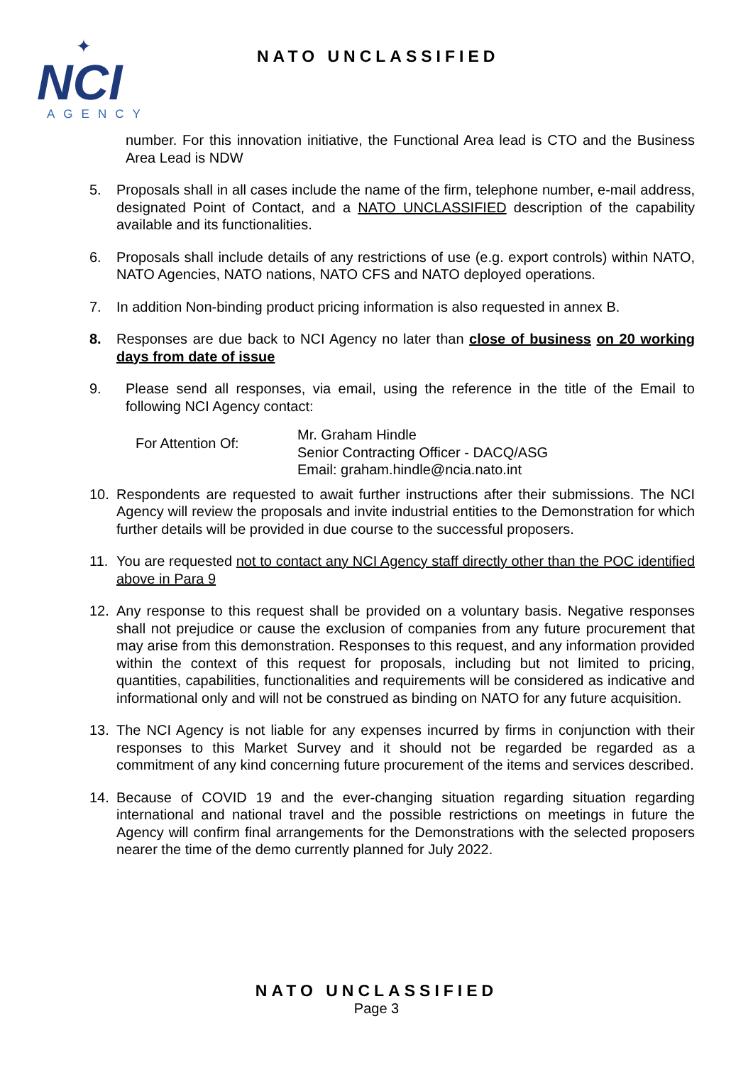✦
NCI
AGENCY
NATO UNCLASSIFIED
number. For this innovation initiative, the Functional Area lead is CTO and the Business Area Lead is NDW
5. Proposals shall in all cases include the name of the firm, telephone number, e-mail address, designated Point of Contact, and a NATO UNCLASSIFIED description of the capability available and its functionalities.
6. Proposals shall include details of any restrictions of use (e.g. export controls) within NATO, NATO Agencies, NATO nations, NATO CFS and NATO deployed operations.
7. In addition Non-binding product pricing information is also requested in annex B.
8. Responses are due back to NCI Agency no later than close of business on 20 working days from date of issue
9. Please send all responses, via email, using the reference in the title of the Email to following NCI Agency contact:
For Attention Of:
Mr. Graham Hindle
Senior Contracting Officer - DACQ/ASG
Email: graham.hindle@ncia.nato.int
10. Respondents are requested to await further instructions after their submissions. The NCI Agency will review the proposals and invite industrial entities to the Demonstration for which further details will be provided in due course to the successful proposers.
11. You are requested not to contact any NCI Agency staff directly other than the POC identified above in Para 9
12. Any response to this request shall be provided on a voluntary basis. Negative responses shall not prejudice or cause the exclusion of companies from any future procurement that may arise from this demonstration. Responses to this request, and any information provided within the context of this request for proposals, including but not limited to pricing, quantities, capabilities, functionalities and requirements will be considered as indicative and informational only and will not be construed as binding on NATO for any future acquisition.
13. The NCI Agency is not liable for any expenses incurred by firms in conjunction with their responses to this Market Survey and it should not be regarded be regarded as a commitment of any kind concerning future procurement of the items and services described.
14. Because of COVID 19 and the ever-changing situation regarding situation regarding international and national travel and the possible restrictions on meetings in future the Agency will confirm final arrangements for the Demonstrations with the selected proposers nearer the time of the demo currently planned for July 2022.
NATO UNCLASSIFIED
Page 3